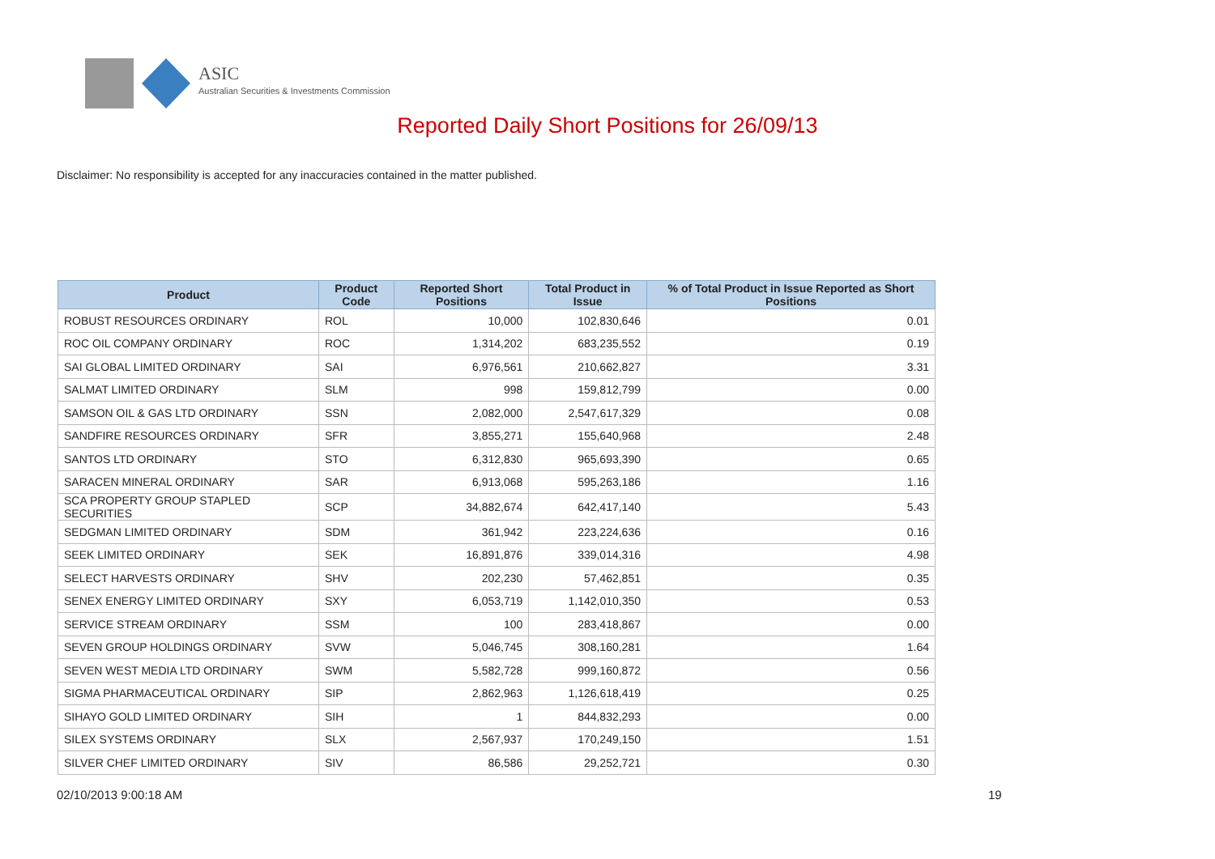ASIC
Australian Securities & Investments Commission
Reported Daily Short Positions for 26/09/13
Disclaimer: No responsibility is accepted for any inaccuracies contained in the matter published.
| Product | Product Code | Reported Short Positions | Total Product in Issue | % of Total Product in Issue Reported as Short Positions |
| --- | --- | --- | --- | --- |
| ROBUST RESOURCES ORDINARY | ROL | 10,000 | 102,830,646 | 0.01 |
| ROC OIL COMPANY ORDINARY | ROC | 1,314,202 | 683,235,552 | 0.19 |
| SAI GLOBAL LIMITED ORDINARY | SAI | 6,976,561 | 210,662,827 | 3.31 |
| SALMAT LIMITED ORDINARY | SLM | 998 | 159,812,799 | 0.00 |
| SAMSON OIL & GAS LTD ORDINARY | SSN | 2,082,000 | 2,547,617,329 | 0.08 |
| SANDFIRE RESOURCES ORDINARY | SFR | 3,855,271 | 155,640,968 | 2.48 |
| SANTOS LTD ORDINARY | STO | 6,312,830 | 965,693,390 | 0.65 |
| SARACEN MINERAL ORDINARY | SAR | 6,913,068 | 595,263,186 | 1.16 |
| SCA PROPERTY GROUP STAPLED SECURITIES | SCP | 34,882,674 | 642,417,140 | 5.43 |
| SEDGMAN LIMITED ORDINARY | SDM | 361,942 | 223,224,636 | 0.16 |
| SEEK LIMITED ORDINARY | SEK | 16,891,876 | 339,014,316 | 4.98 |
| SELECT HARVESTS ORDINARY | SHV | 202,230 | 57,462,851 | 0.35 |
| SENEX ENERGY LIMITED ORDINARY | SXY | 6,053,719 | 1,142,010,350 | 0.53 |
| SERVICE STREAM ORDINARY | SSM | 100 | 283,418,867 | 0.00 |
| SEVEN GROUP HOLDINGS ORDINARY | SVW | 5,046,745 | 308,160,281 | 1.64 |
| SEVEN WEST MEDIA LTD ORDINARY | SWM | 5,582,728 | 999,160,872 | 0.56 |
| SIGMA PHARMACEUTICAL ORDINARY | SIP | 2,862,963 | 1,126,618,419 | 0.25 |
| SIHAYO GOLD LIMITED ORDINARY | SIH | 1 | 844,832,293 | 0.00 |
| SILEX SYSTEMS ORDINARY | SLX | 2,567,937 | 170,249,150 | 1.51 |
| SILVER CHEF LIMITED ORDINARY | SIV | 86,586 | 29,252,721 | 0.30 |
02/10/2013 9:00:18 AM 19